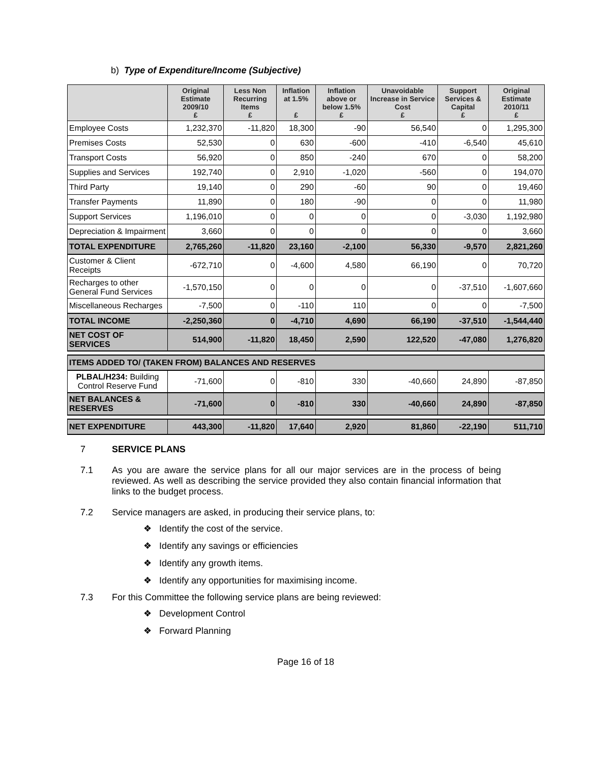b) Type of Expenditure/Income (Subjective)
| | Original Estimate 2009/10 £ | Less Non Recurring Items £ | Inflation at 1.5% £ | Inflation above or below 1.5% £ | Unavoidable Increase in Service Cost £ | Support Services & Capital £ | Original Estimate 2010/11 £ |
| --- | --- | --- | --- | --- | --- | --- | --- |
| Employee Costs | 1,232,370 | -11,820 | 18,300 | -90 | 56,540 | 0 | 1,295,300 |
| Premises Costs | 52,530 | 0 | 630 | -600 | -410 | -6,540 | 45,610 |
| Transport Costs | 56,920 | 0 | 850 | -240 | 670 | 0 | 58,200 |
| Supplies and Services | 192,740 | 0 | 2,910 | -1,020 | -560 | 0 | 194,070 |
| Third Party | 19,140 | 0 | 290 | -60 | 90 | 0 | 19,460 |
| Transfer Payments | 11,890 | 0 | 180 | -90 | 0 | 0 | 11,980 |
| Support Services | 1,196,010 | 0 | 0 | 0 | 0 | -3,030 | 1,192,980 |
| Depreciation & Impairment | 3,660 | 0 | 0 | 0 | 0 | 0 | 3,660 |
| TOTAL EXPENDITURE | 2,765,260 | -11,820 | 23,160 | -2,100 | 56,330 | -9,570 | 2,821,260 |
| Customer & Client Receipts | -672,710 | 0 | -4,600 | 4,580 | 66,190 | 0 | 70,720 |
| Recharges to other General Fund Services | -1,570,150 | 0 | 0 | 0 | 0 | -37,510 | -1,607,660 |
| Miscellaneous Recharges | -7,500 | 0 | -110 | 110 | 0 | 0 | -7,500 |
| TOTAL INCOME | -2,250,360 | 0 | -4,710 | 4,690 | 66,190 | -37,510 | -1,544,440 |
| NET COST OF SERVICES | 514,900 | -11,820 | 18,450 | 2,590 | 122,520 | -47,080 | 1,276,820 |
| ITEMS ADDED TO/ (TAKEN FROM) BALANCES AND RESERVES | | | | | | | |
| PLBAL/H234: Building Control Reserve Fund | -71,600 | 0 | -810 | 330 | -40,660 | 24,890 | -87,850 |
| NET BALANCES & RESERVES | -71,600 | 0 | -810 | 330 | -40,660 | 24,890 | -87,850 |
| NET EXPENDITURE | 443,300 | -11,820 | 17,640 | 2,920 | 81,860 | -22,190 | 511,710 |
7 SERVICE PLANS
7.1 As you are aware the service plans for all our major services are in the process of being reviewed. As well as describing the service provided they also contain financial information that links to the budget process.
7.2 Service managers are asked, in producing their service plans, to:
❖ Identify the cost of the service.
❖ Identify any savings or efficiencies
❖ Identify any growth items.
❖ Identify any opportunities for maximising income.
7.3 For this Committee the following service plans are being reviewed:
❖ Development Control
❖ Forward Planning
Page 16 of 18